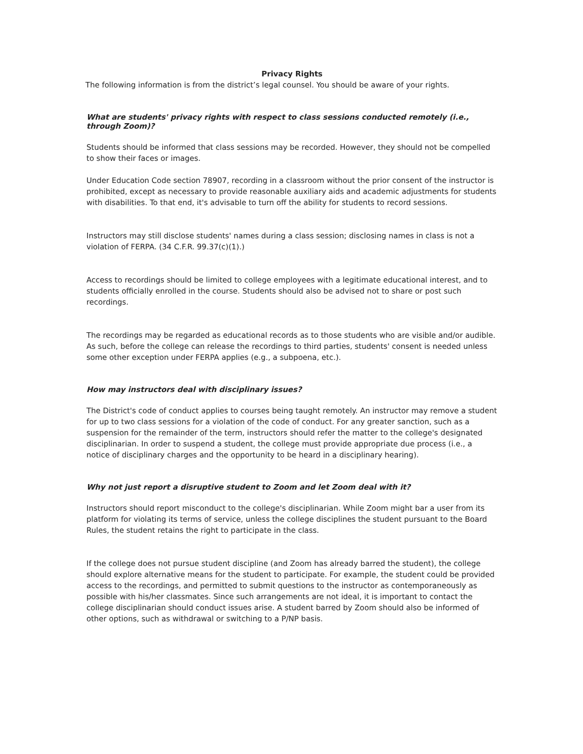Privacy Rights
The following information is from the district’s legal counsel. You should be aware of your rights.
What are students' privacy rights with respect to class sessions conducted remotely (i.e., through Zoom)?
Students should be informed that class sessions may be recorded. However, they should not be compelled to show their faces or images.
Under Education Code section 78907, recording in a classroom without the prior consent of the instructor is prohibited, except as necessary to provide reasonable auxiliary aids and academic adjustments for students with disabilities. To that end, it's advisable to turn off the ability for students to record sessions.
Instructors may still disclose students' names during a class session; disclosing names in class is not a violation of FERPA. (34 C.F.R. 99.37(c)(1).)
Access to recordings should be limited to college employees with a legitimate educational interest, and to students officially enrolled in the course. Students should also be advised not to share or post such recordings.
The recordings may be regarded as educational records as to those students who are visible and/or audible. As such, before the college can release the recordings to third parties, students' consent is needed unless some other exception under FERPA applies (e.g., a subpoena, etc.).
How may instructors deal with disciplinary issues?
The District's code of conduct applies to courses being taught remotely. An instructor may remove a student for up to two class sessions for a violation of the code of conduct. For any greater sanction, such as a suspension for the remainder of the term, instructors should refer the matter to the college's designated disciplinarian. In order to suspend a student, the college must provide appropriate due process (i.e., a notice of disciplinary charges and the opportunity to be heard in a disciplinary hearing).
Why not just report a disruptive student to Zoom and let Zoom deal with it?
Instructors should report misconduct to the college's disciplinarian. While Zoom might bar a user from its platform for violating its terms of service, unless the college disciplines the student pursuant to the Board Rules, the student retains the right to participate in the class.
If the college does not pursue student discipline (and Zoom has already barred the student), the college should explore alternative means for the student to participate. For example, the student could be provided access to the recordings, and permitted to submit questions to the instructor as contemporaneously as possible with his/her classmates. Since such arrangements are not ideal, it is important to contact the college disciplinarian should conduct issues arise. A student barred by Zoom should also be informed of other options, such as withdrawal or switching to a P/NP basis.